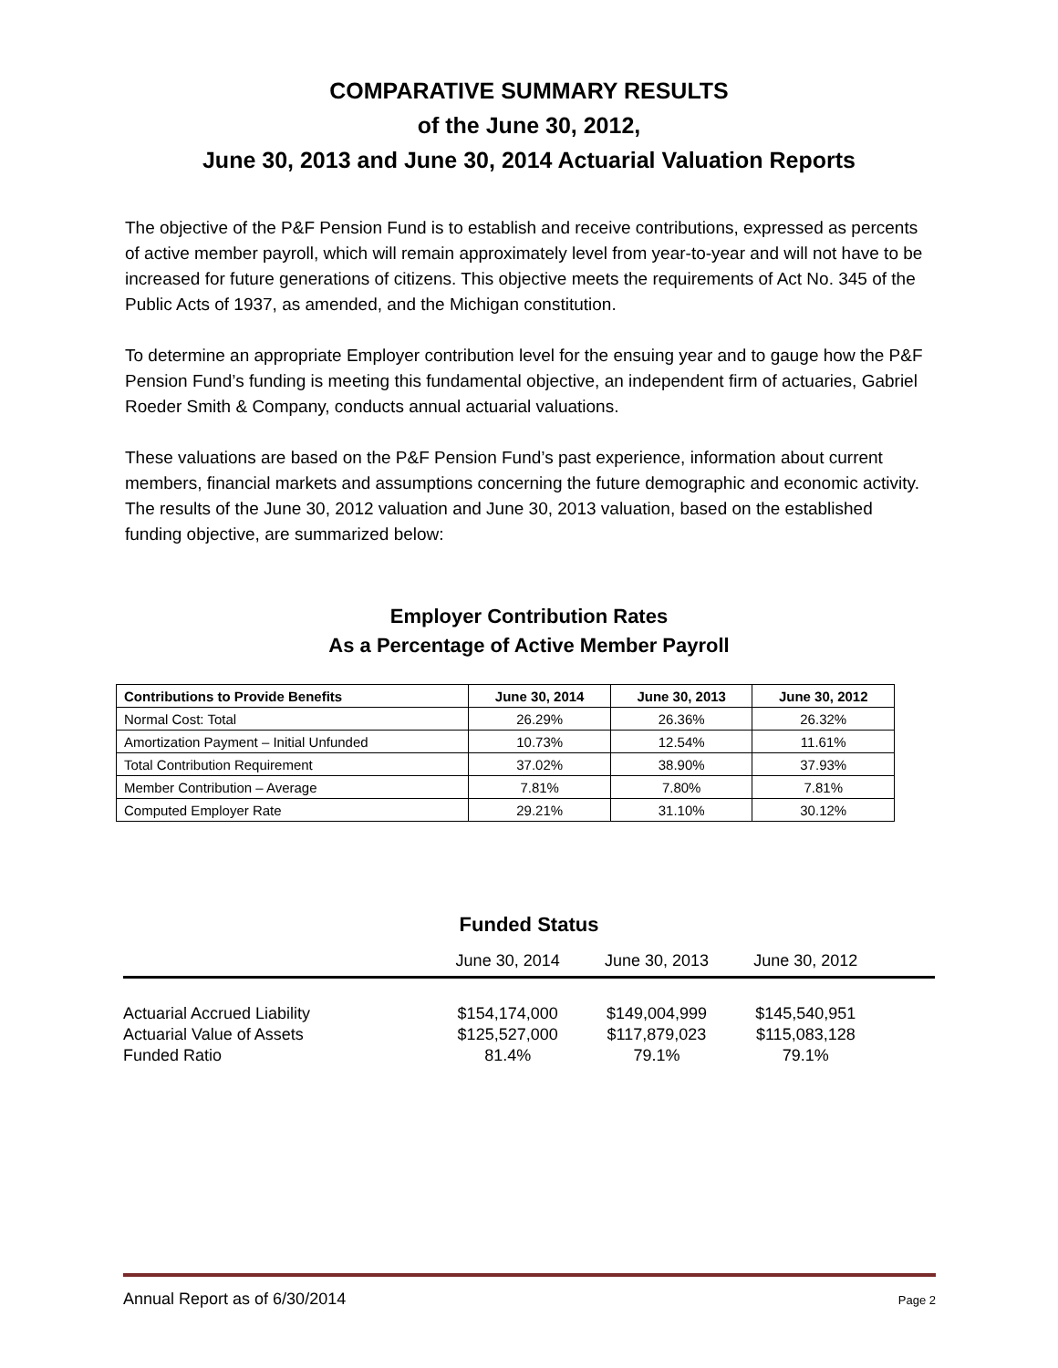COMPARATIVE SUMMARY RESULTS
of the June 30, 2012,
June 30, 2013 and June 30, 2014 Actuarial Valuation Reports
The objective of the P&F Pension Fund is to establish and receive contributions, expressed as percents of active member payroll, which will remain approximately level from year-to-year and will not have to be increased for future generations of citizens. This objective meets the requirements of Act No. 345 of the Public Acts of 1937, as amended, and the Michigan constitution.
To determine an appropriate Employer contribution level for the ensuing year and to gauge how the P&F Pension Fund’s funding is meeting this fundamental objective, an independent firm of actuaries, Gabriel Roeder Smith & Company, conducts annual actuarial valuations.
These valuations are based on the P&F Pension Fund’s past experience, information about current members, financial markets and assumptions concerning the future demographic and economic activity. The results of the June 30, 2012 valuation and June 30, 2013 valuation, based on the established funding objective, are summarized below:
Employer Contribution Rates
As a Percentage of Active Member Payroll
| Contributions to Provide Benefits | June 30, 2014 | June 30, 2013 | June 30, 2012 |
| --- | --- | --- | --- |
| Normal Cost: Total | 26.29% | 26.36% | 26.32% |
| Amortization Payment – Initial Unfunded | 10.73% | 12.54% | 11.61% |
| Total Contribution Requirement | 37.02% | 38.90% | 37.93% |
| Member Contribution – Average | 7.81% | 7.80% | 7.81% |
| Computed Employer Rate | 29.21% | 31.10% | 30.12% |
Funded Status
| | June 30, 2014 | June 30, 2013 | June 30, 2012 | |
| --- | --- | --- | --- | --- |
| Actuarial Accrued Liability | $154,174,000 | $149,004,999 | $145,540,951 | |
| Actuarial Value of Assets | $125,527,000 | $117,879,023 | $115,083,128 | |
| Funded Ratio | 81.4% | 79.1% | 79.1% | |
Annual Report as of 6/30/2014 Page 2